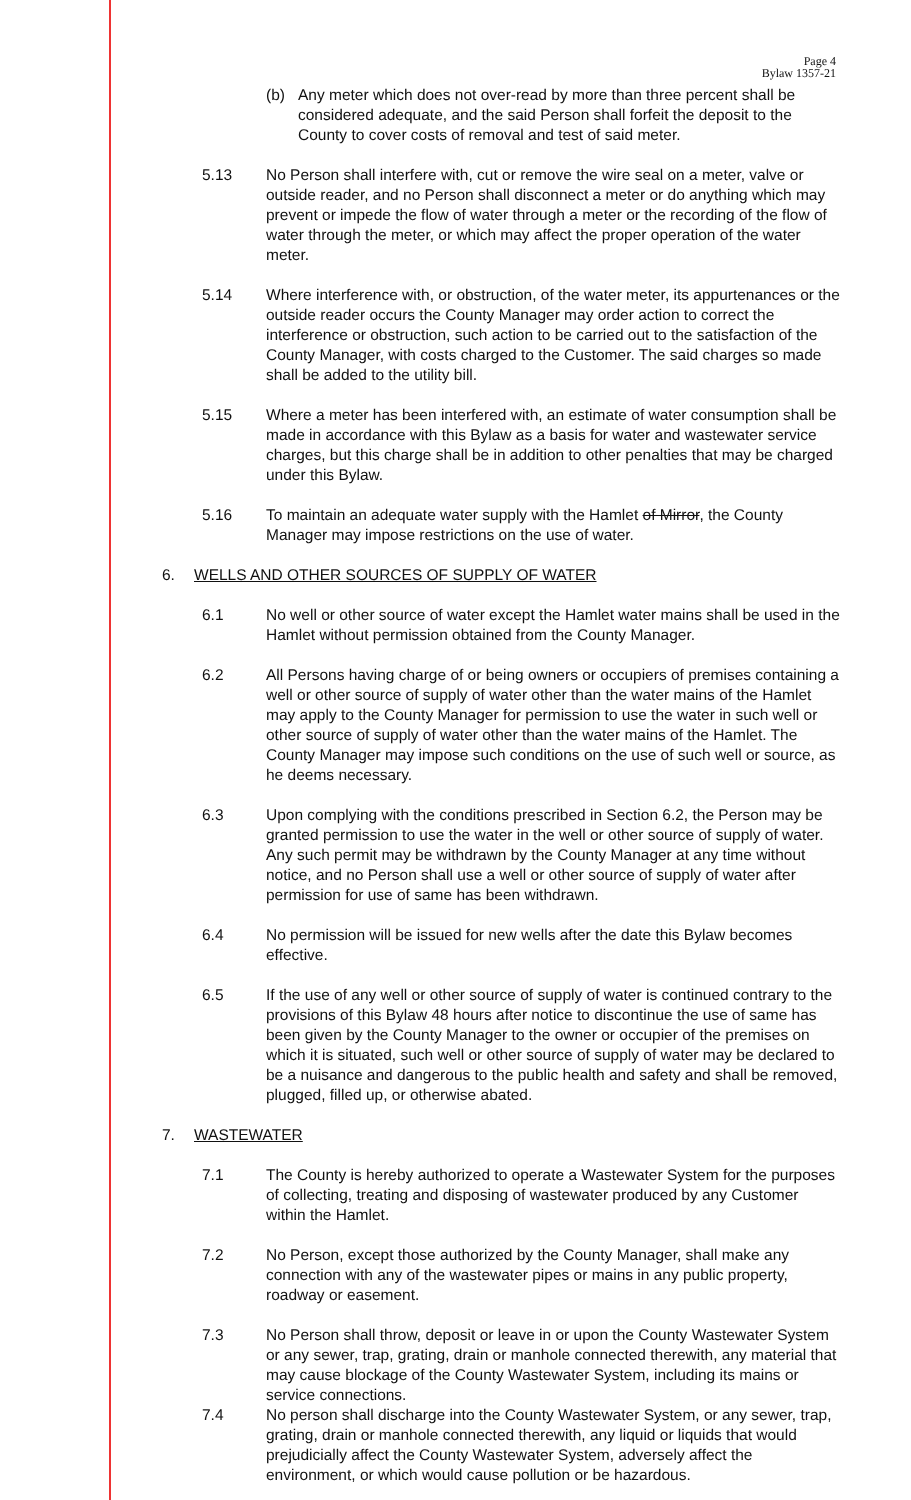Page 4
Bylaw 1357-21
(b) Any meter which does not over-read by more than three percent shall be considered adequate, and the said Person shall forfeit the deposit to the County to cover costs of removal and test of said meter.
5.13 No Person shall interfere with, cut or remove the wire seal on a meter, valve or outside reader, and no Person shall disconnect a meter or do anything which may prevent or impede the flow of water through a meter or the recording of the flow of water through the meter, or which may affect the proper operation of the water meter.
5.14 Where interference with, or obstruction, of the water meter, its appurtenances or the outside reader occurs the County Manager may order action to correct the interference or obstruction, such action to be carried out to the satisfaction of the County Manager, with costs charged to the Customer. The said charges so made shall be added to the utility bill.
5.15 Where a meter has been interfered with, an estimate of water consumption shall be made in accordance with this Bylaw as a basis for water and wastewater service charges, but this charge shall be in addition to other penalties that may be charged under this Bylaw.
5.16 To maintain an adequate water supply with the Hamlet of Mirror, the County Manager may impose restrictions on the use of water.
6. WELLS AND OTHER SOURCES OF SUPPLY OF WATER
6.1 No well or other source of water except the Hamlet water mains shall be used in the Hamlet without permission obtained from the County Manager.
6.2 All Persons having charge of or being owners or occupiers of premises containing a well or other source of supply of water other than the water mains of the Hamlet may apply to the County Manager for permission to use the water in such well or other source of supply of water other than the water mains of the Hamlet. The County Manager may impose such conditions on the use of such well or source, as he deems necessary.
6.3 Upon complying with the conditions prescribed in Section 6.2, the Person may be granted permission to use the water in the well or other source of supply of water. Any such permit may be withdrawn by the County Manager at any time without notice, and no Person shall use a well or other source of supply of water after permission for use of same has been withdrawn.
6.4 No permission will be issued for new wells after the date this Bylaw becomes effective.
6.5 If the use of any well or other source of supply of water is continued contrary to the provisions of this Bylaw 48 hours after notice to discontinue the use of same has been given by the County Manager to the owner or occupier of the premises on which it is situated, such well or other source of supply of water may be declared to be a nuisance and dangerous to the public health and safety and shall be removed, plugged, filled up, or otherwise abated.
7. WASTEWATER
7.1 The County is hereby authorized to operate a Wastewater System for the purposes of collecting, treating and disposing of wastewater produced by any Customer within the Hamlet.
7.2 No Person, except those authorized by the County Manager, shall make any connection with any of the wastewater pipes or mains in any public property, roadway or easement.
7.3 No Person shall throw, deposit or leave in or upon the County Wastewater System or any sewer, trap, grating, drain or manhole connected therewith, any material that may cause blockage of the County Wastewater System, including its mains or service connections.
7.4 No person shall discharge into the County Wastewater System, or any sewer, trap, grating, drain or manhole connected therewith, any liquid or liquids that would prejudicially affect the County Wastewater System, adversely affect the environment, or which would cause pollution or be hazardous.